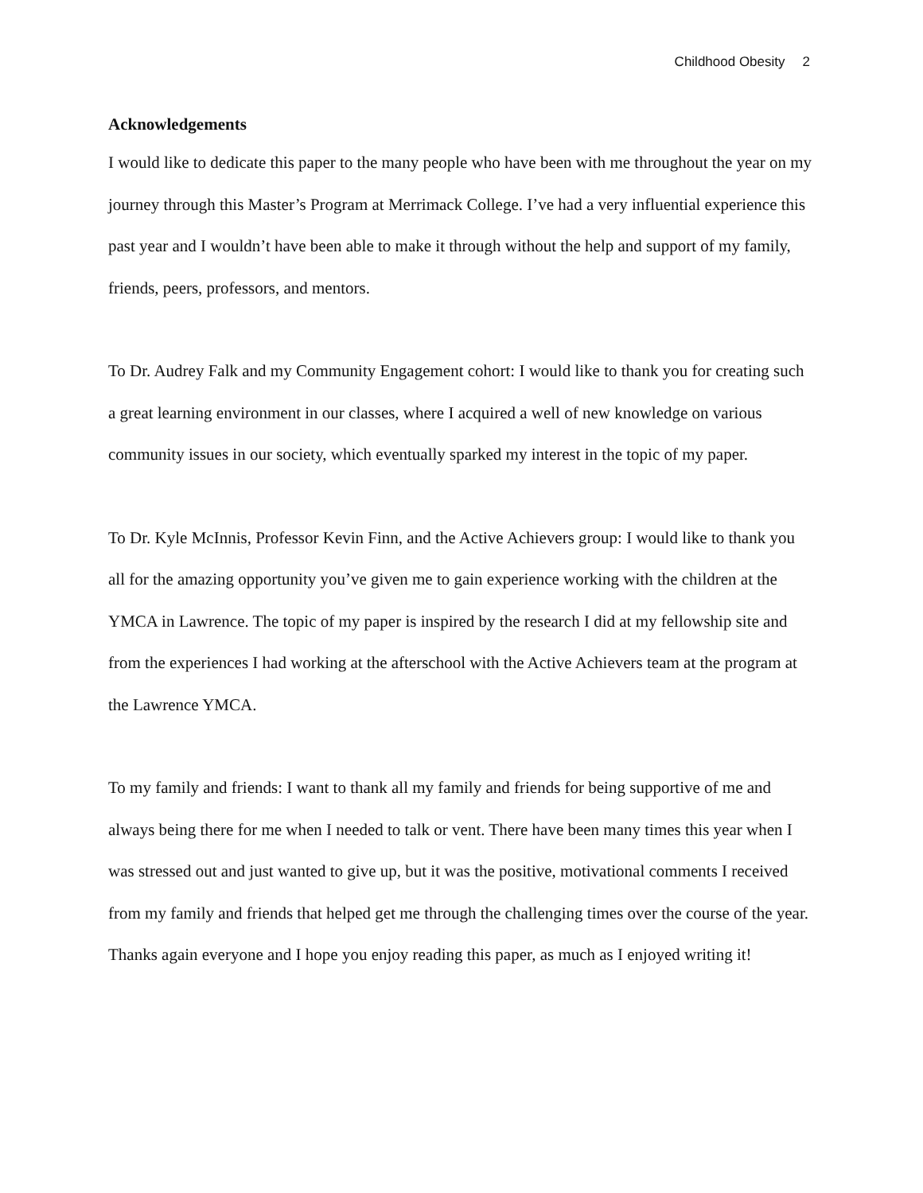Childhood Obesity 2
Acknowledgements
I would like to dedicate this paper to the many people who have been with me throughout the year on my journey through this Master’s Program at Merrimack College. I’ve had a very influential experience this past year and I wouldn’t have been able to make it through without the help and support of my family, friends, peers, professors, and mentors.
To Dr. Audrey Falk and my Community Engagement cohort: I would like to thank you for creating such a great learning environment in our classes, where I acquired a well of new knowledge on various community issues in our society, which eventually sparked my interest in the topic of my paper.
To Dr. Kyle McInnis, Professor Kevin Finn, and the Active Achievers group: I would like to thank you all for the amazing opportunity you’ve given me to gain experience working with the children at the YMCA in Lawrence. The topic of my paper is inspired by the research I did at my fellowship site and from the experiences I had working at the afterschool with the Active Achievers team at the program at the Lawrence YMCA.
To my family and friends: I want to thank all my family and friends for being supportive of me and always being there for me when I needed to talk or vent. There have been many times this year when I was stressed out and just wanted to give up, but it was the positive, motivational comments I received from my family and friends that helped get me through the challenging times over the course of the year.
Thanks again everyone and I hope you enjoy reading this paper, as much as I enjoyed writing it!